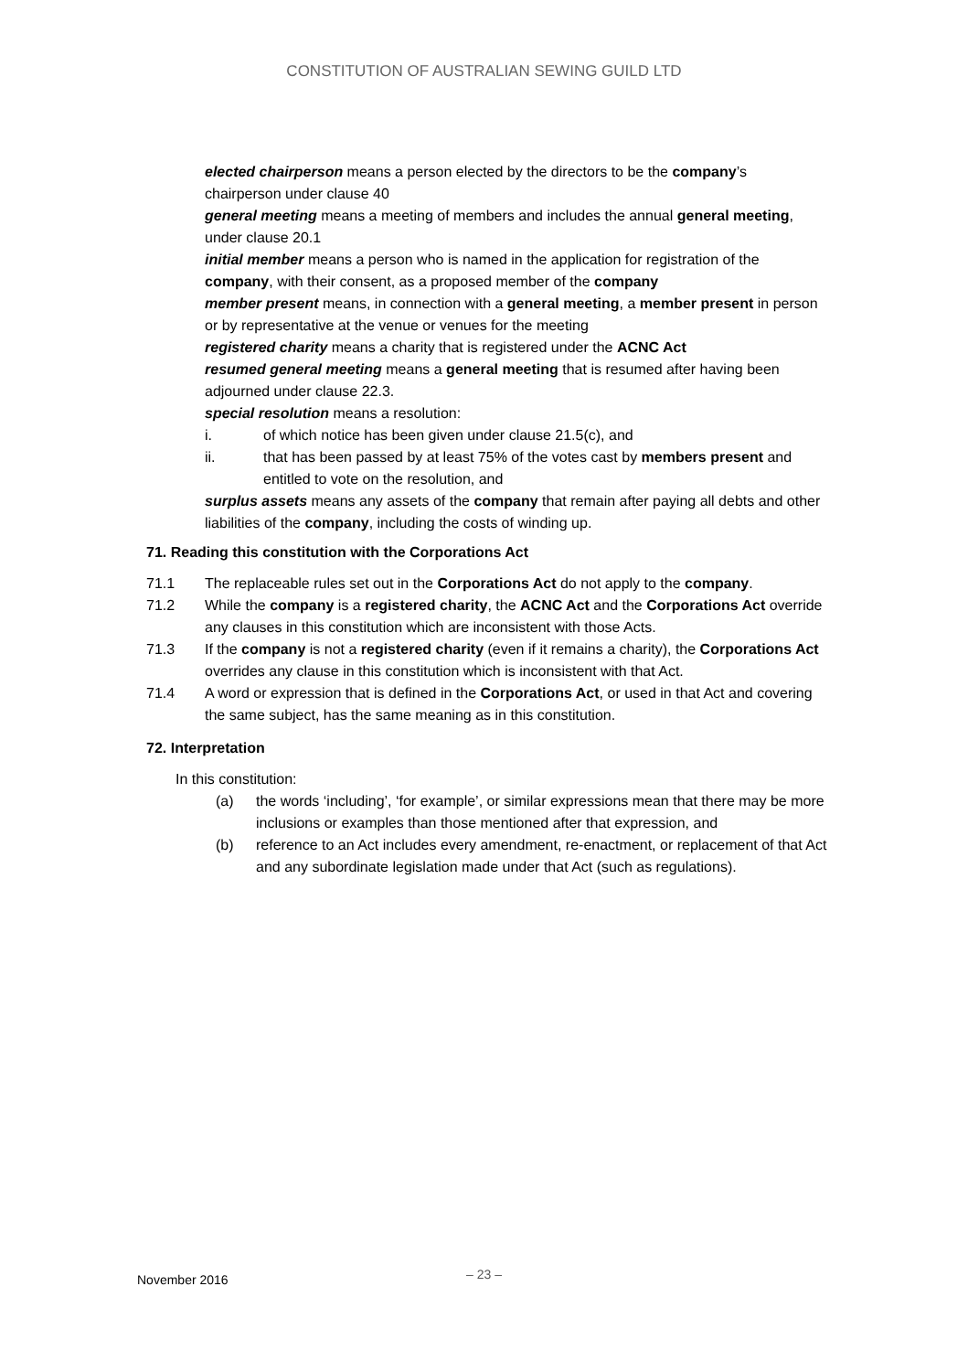CONSTITUTION OF AUSTRALIAN SEWING GUILD LTD
elected chairperson means a person elected by the directors to be the company’s chairperson under clause 40
general meeting means a meeting of members and includes the annual general meeting, under clause 20.1
initial member means a person who is named in the application for registration of the company, with their consent, as a proposed member of the company
member present means, in connection with a general meeting, a member present in person or by representative at the venue or venues for the meeting
registered charity means a charity that is registered under the ACNC Act
resumed general meeting means a general meeting that is resumed after having been adjourned under clause 22.3.
special resolution means a resolution:
i. of which notice has been given under clause 21.5(c), and
ii. that has been passed by at least 75% of the votes cast by members present and entitled to vote on the resolution, and
surplus assets means any assets of the company that remain after paying all debts and other liabilities of the company, including the costs of winding up.
71. Reading this constitution with the Corporations Act
71.1 The replaceable rules set out in the Corporations Act do not apply to the company.
71.2 While the company is a registered charity, the ACNC Act and the Corporations Act override any clauses in this constitution which are inconsistent with those Acts.
71.3 If the company is not a registered charity (even if it remains a charity), the Corporations Act overrides any clause in this constitution which is inconsistent with that Act.
71.4 A word or expression that is defined in the Corporations Act, or used in that Act and covering the same subject, has the same meaning as in this constitution.
72. Interpretation
In this constitution:
(a) the words ‘including’, ‘for example’, or similar expressions mean that there may be more inclusions or examples than those mentioned after that expression, and
(b) reference to an Act includes every amendment, re-enactment, or replacement of that Act and any subordinate legislation made under that Act (such as regulations).
November 2016
– 23 –